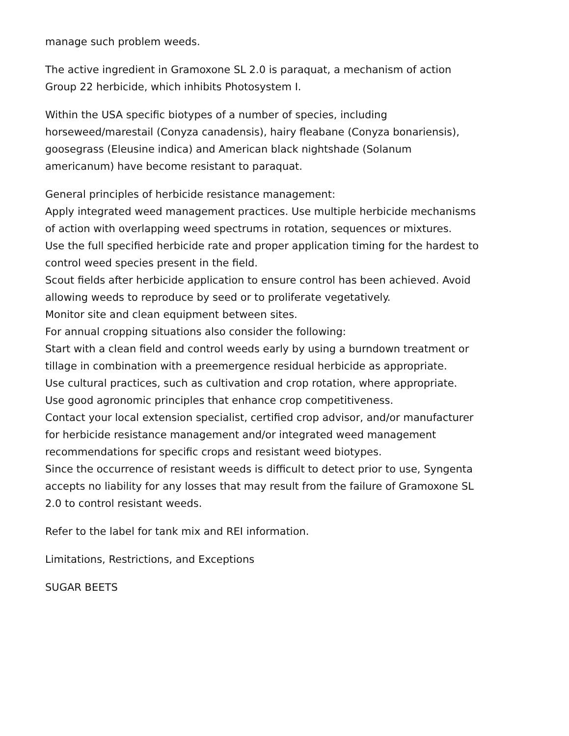manage such problem weeds.
The active ingredient in Gramoxone SL 2.0 is paraquat, a mechanism of action
Group 22 herbicide, which inhibits Photosystem I.
Within the USA specific biotypes of a number of species, including
horseweed/marestail (Conyza canadensis), hairy fleabane (Conyza bonariensis),
goosegrass (Eleusine indica) and American black nightshade (Solanum
americanum) have become resistant to paraquat.
General principles of herbicide resistance management:
Apply integrated weed management practices. Use multiple herbicide mechanisms
of action with overlapping weed spectrums in rotation, sequences or mixtures.
Use the full specified herbicide rate and proper application timing for the hardest to
control weed species present in the field.
Scout fields after herbicide application to ensure control has been achieved. Avoid
allowing weeds to reproduce by seed or to proliferate vegetatively.
Monitor site and clean equipment between sites.
For annual cropping situations also consider the following:
Start with a clean field and control weeds early by using a burndown treatment or
tillage in combination with a preemergence residual herbicide as appropriate.
Use cultural practices, such as cultivation and crop rotation, where appropriate.
Use good agronomic principles that enhance crop competitiveness.
Contact your local extension specialist, certified crop advisor, and/or manufacturer
for herbicide resistance management and/or integrated weed management
recommendations for specific crops and resistant weed biotypes.
Since the occurrence of resistant weeds is difficult to detect prior to use, Syngenta
accepts no liability for any losses that may result from the failure of Gramoxone SL
2.0 to control resistant weeds.
Refer to the label for tank mix and REI information.
Limitations, Restrictions, and Exceptions
SUGAR BEETS